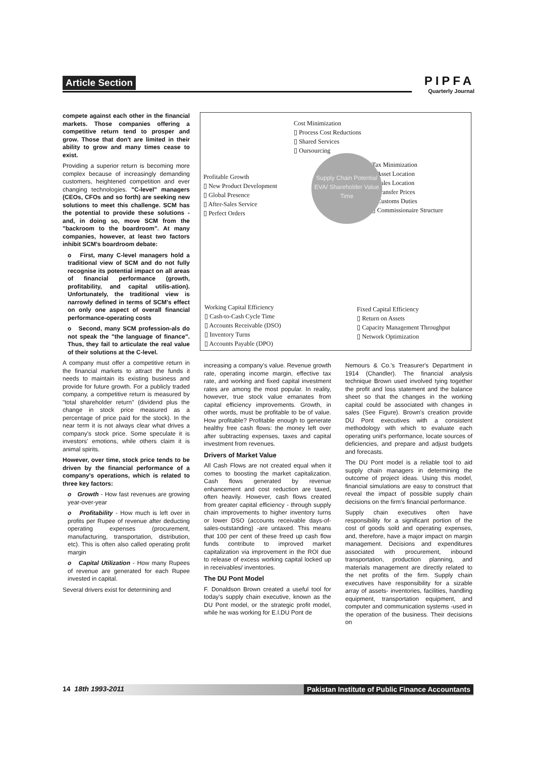Article Section
PIPFA
Quarterly Journal
compete against each other in the financial markets. Those companies offering a competitive return tend to prosper and grow. Those that don't are limited in their ability to grow and many times cease to exist.
Providing a superior return is becoming more complex because of increasingly demanding customers, heightened competition and ever changing technologies. "C-level" managers (CEOs, CFOs and so forth) are seeking new solutions to meet this challenge. SCM has the potential to provide these solutions - and, in doing so, move SCM from the "backroom to the boardroom". At many companies, however, at least two factors inhibit SCM's boardroom debate:
o First, many C-level managers hold a traditional view of SCM and do not fully recognise its potential impact on all areas of financial performance (growth, profitability, and capital utilis-ation). Unfortunately, the traditional view is narrowly defined in terms of SCM's effect on only one aspect of overall financial performance-operating costs
o Second, many SCM profession-als do not speak the "the language of finance". Thus, they fail to articulate the real value of their solutions at the C-level.
A company must offer a competitive return in the financial markets to attract the funds it needs to maintain its existing business and provide for future growth. For a publicly traded company, a competitive return is measured by "total shareholder return" (dividend plus the change in stock price measured as a percentage of price paid for the stock). In the near term it is not always clear what drives a company's stock price. Some speculate it is investors' emotions, while others claim it is animal spirits.
However, over time, stock price tends to be driven by the financial performance of a company's operations, which is related to three key factors:
o Growth - How fast revenues are growing year-over-year
o Profitability - How much is left over in profits per Rupee of revenue after deducting operating expenses (procurement, manufacturing, transportation, distribution, etc). This is often also called operating profit margin
o Capital Utilization - How many Rupees of revenue are generated for each Rupee invested in capital.
Several drivers exist for determining and
Cost Minimization
▯ Process Cost Reductions
▯ Shared Services
▯ Oursourcing
Profitable Growth
▯ New Product Development
▯ Global Presence
▯ After-Sales Service
▯ Perfect Orders
Tax Minimization
▯ Asset Location
▯ Sales Location
▯ Transfer Prices
▯ Customs Duties
▯ Commissionaire Structure
Supply Chain Potential
EVA/ Shareholder Value
Time
Working Capital Efficiency
▯ Cash-to-Cash Cycle Time
▯ Accounts Receivable (DSO)
▯ Inventory Turns
▯ Accounts Payable (DPO)
Fixed Capital Efficiency
▯ Return on Assets
▯ Capacity Management Throughput
▯ Network Optimization
increasing a company's value. Revenue growth rate, operating income margin, effective tax rate, and working and fixed capital investment rates are among the most popular. In reality, however, true stock value emanates from capital efficiency improvements. Growth, in other words, must be profitable to be of value. How profitable? Profitable enough to generate healthy free cash flows: the money left over after subtracting expenses, taxes and capital investment from revenues.
Drivers of Market Value
All Cash Flows are not created equal when it comes to boosting the market capitalization. Cash flows generated by revenue enhancement and cost reduction are taxed, often heavily. However, cash flows created from greater capital efficiency - through supply chain improvements to higher inventory turns or lower DSO (accounts receivable days-of-sales-outstanding) -are untaxed. This means that 100 per cent of these freed up cash flow funds contribute to improved market capitalization via improvement in the ROI due to release of excess working capital locked up in receivables/ inventories.
The DU Pont Model
F. Donaldson Brown created a useful tool for today's supply chain executive, known as the DU Pont model, or the strategic profit model, while he was working for E.I.DU Pont de
Nemours & Co.'s Treasurer's Department in 1914 (Chandler). The financial analysis technique Brown used involved tying together the profit and loss statement and the balance sheet so that the changes in the working capital could be associated with changes in sales (See Figure). Brown's creation provide DU Pont executives with a consistent methodology with which to evaluate each operating unit's performance, locate sources of deficiencies, and prepare and adjust budgets and forecasts.
The DU Pont model is a reliable tool to aid supply chain managers in determining the outcome of project ideas. Using this model, financial simulations are easy to construct that reveal the impact of possible supply chain decisions on the firm's financial performance.
Supply chain executives often have responsibility for a significant portion of the cost of goods sold and operating expenses, and, therefore, have a major impact on margin management. Decisions and expenditures associated with procurement, inbound transportation, production planning, and materials management are directly related to the net profits of the firm. Supply chain executives have responsibility for a sizable array of assets- inventories, facilities, handling equipment, transportation equipment, and computer and communication systems -used in the operation of the business. Their decisions on
14 18th 1993-2011 Pakistan Institute of Public Finance Accountants